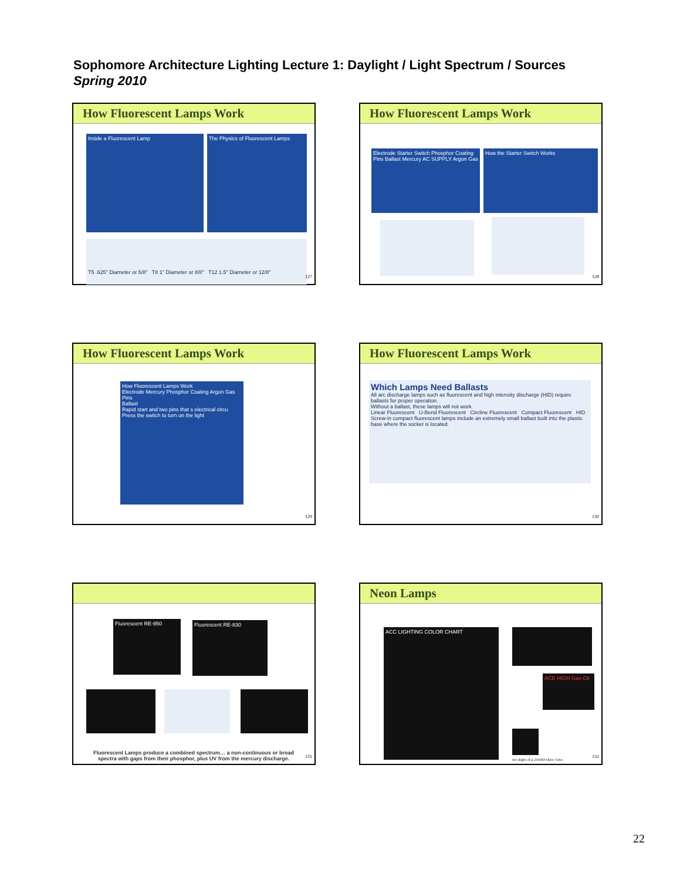Sophomore Architecture Lighting Lecture 1: Daylight / Light Spectrum / Sources
Spring 2010
How Fluorescent Lamps Work
Inside a Fluorescent Lamp
The Physics of Fluorescent Lamps
T5 .625" Diameter or 5/8" T8 1" Diameter or 8/8" T12 1.5" Diameter or 12/8"
127
How Fluorescent Lamps Work
Electrode Starter Switch Phosphor Coating Pins Ballast Mercury AC SUPPLY Argon Gas
How the Starter Switch Works
128
How Fluorescent Lamps Work
How Fluorescent Lamps Work
Electrode Mercury Phosphor Coating Argon Gas Pins
Ballast
Rapid start and two pins that s electrical circu
Press the switch to turn on the light
129
How Fluorescent Lamps Work
Which Lamps Need Ballasts
All arc discharge lamps such as fluorescent and high intensity discharge (HID) require ballasts for proper operation.
Without a ballast, these lamps will not work.
Linear Fluorescent U-Bend Fluorescent Circline Fluorescent Compact Fluorescent HID
Screw-in compact fluorescent lamps include an extremely small ballast built into the plastic base where the socket is located.
130
Fluorescent RE-950 Fluorescent RE-830
Fluorescent Lamps produce a combined spectrum… a non-continuous or broad spectra with gaps from their phosphor, plus UV from the mercury discharge.
131
Neon Lamps
ACC LIGHTING COLOR CHART
ACE HIGH Gas-Oil
ten digits of a Z560M Nixie Tube.
132
22